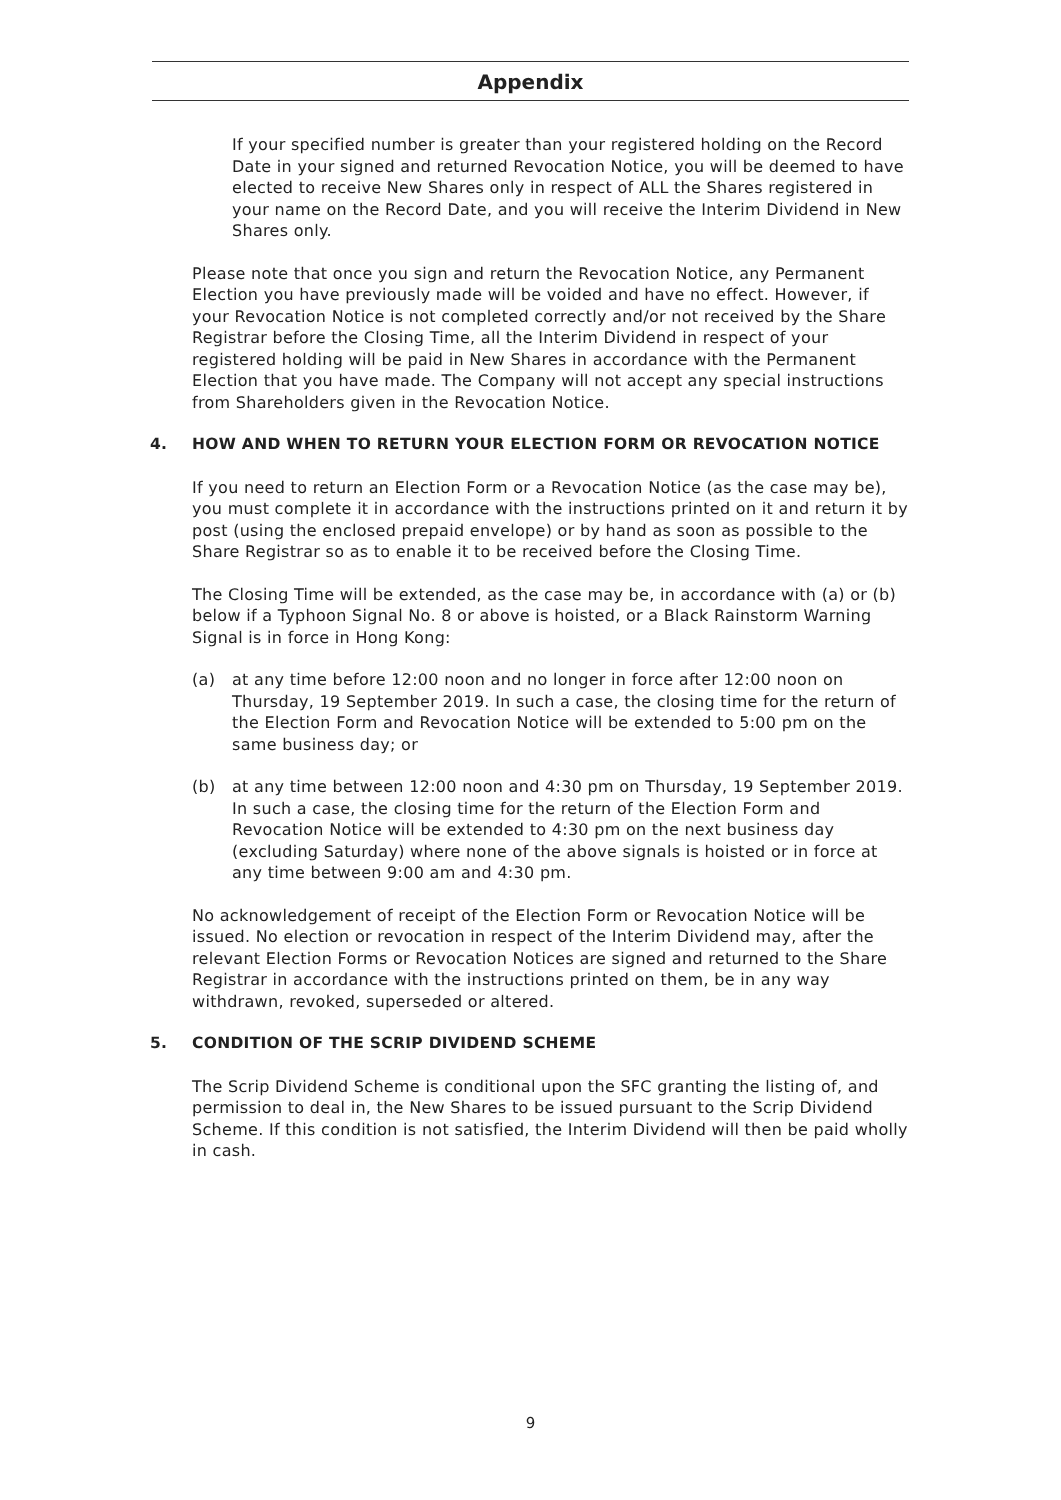Appendix
If your specified number is greater than your registered holding on the Record Date in your signed and returned Revocation Notice, you will be deemed to have elected to receive New Shares only in respect of ALL the Shares registered in your name on the Record Date, and you will receive the Interim Dividend in New Shares only.
Please note that once you sign and return the Revocation Notice, any Permanent Election you have previously made will be voided and have no effect. However, if your Revocation Notice is not completed correctly and/or not received by the Share Registrar before the Closing Time, all the Interim Dividend in respect of your registered holding will be paid in New Shares in accordance with the Permanent Election that you have made. The Company will not accept any special instructions from Shareholders given in the Revocation Notice.
4. HOW AND WHEN TO RETURN YOUR ELECTION FORM OR REVOCATION NOTICE
If you need to return an Election Form or a Revocation Notice (as the case may be), you must complete it in accordance with the instructions printed on it and return it by post (using the enclosed prepaid envelope) or by hand as soon as possible to the Share Registrar so as to enable it to be received before the Closing Time.
The Closing Time will be extended, as the case may be, in accordance with (a) or (b) below if a Typhoon Signal No. 8 or above is hoisted, or a Black Rainstorm Warning Signal is in force in Hong Kong:
(a) at any time before 12:00 noon and no longer in force after 12:00 noon on Thursday, 19 September 2019. In such a case, the closing time for the return of the Election Form and Revocation Notice will be extended to 5:00 pm on the same business day; or
(b) at any time between 12:00 noon and 4:30 pm on Thursday, 19 September 2019. In such a case, the closing time for the return of the Election Form and Revocation Notice will be extended to 4:30 pm on the next business day (excluding Saturday) where none of the above signals is hoisted or in force at any time between 9:00 am and 4:30 pm.
No acknowledgement of receipt of the Election Form or Revocation Notice will be issued. No election or revocation in respect of the Interim Dividend may, after the relevant Election Forms or Revocation Notices are signed and returned to the Share Registrar in accordance with the instructions printed on them, be in any way withdrawn, revoked, superseded or altered.
5. CONDITION OF THE SCRIP DIVIDEND SCHEME
The Scrip Dividend Scheme is conditional upon the SFC granting the listing of, and permission to deal in, the New Shares to be issued pursuant to the Scrip Dividend Scheme. If this condition is not satisfied, the Interim Dividend will then be paid wholly in cash.
9